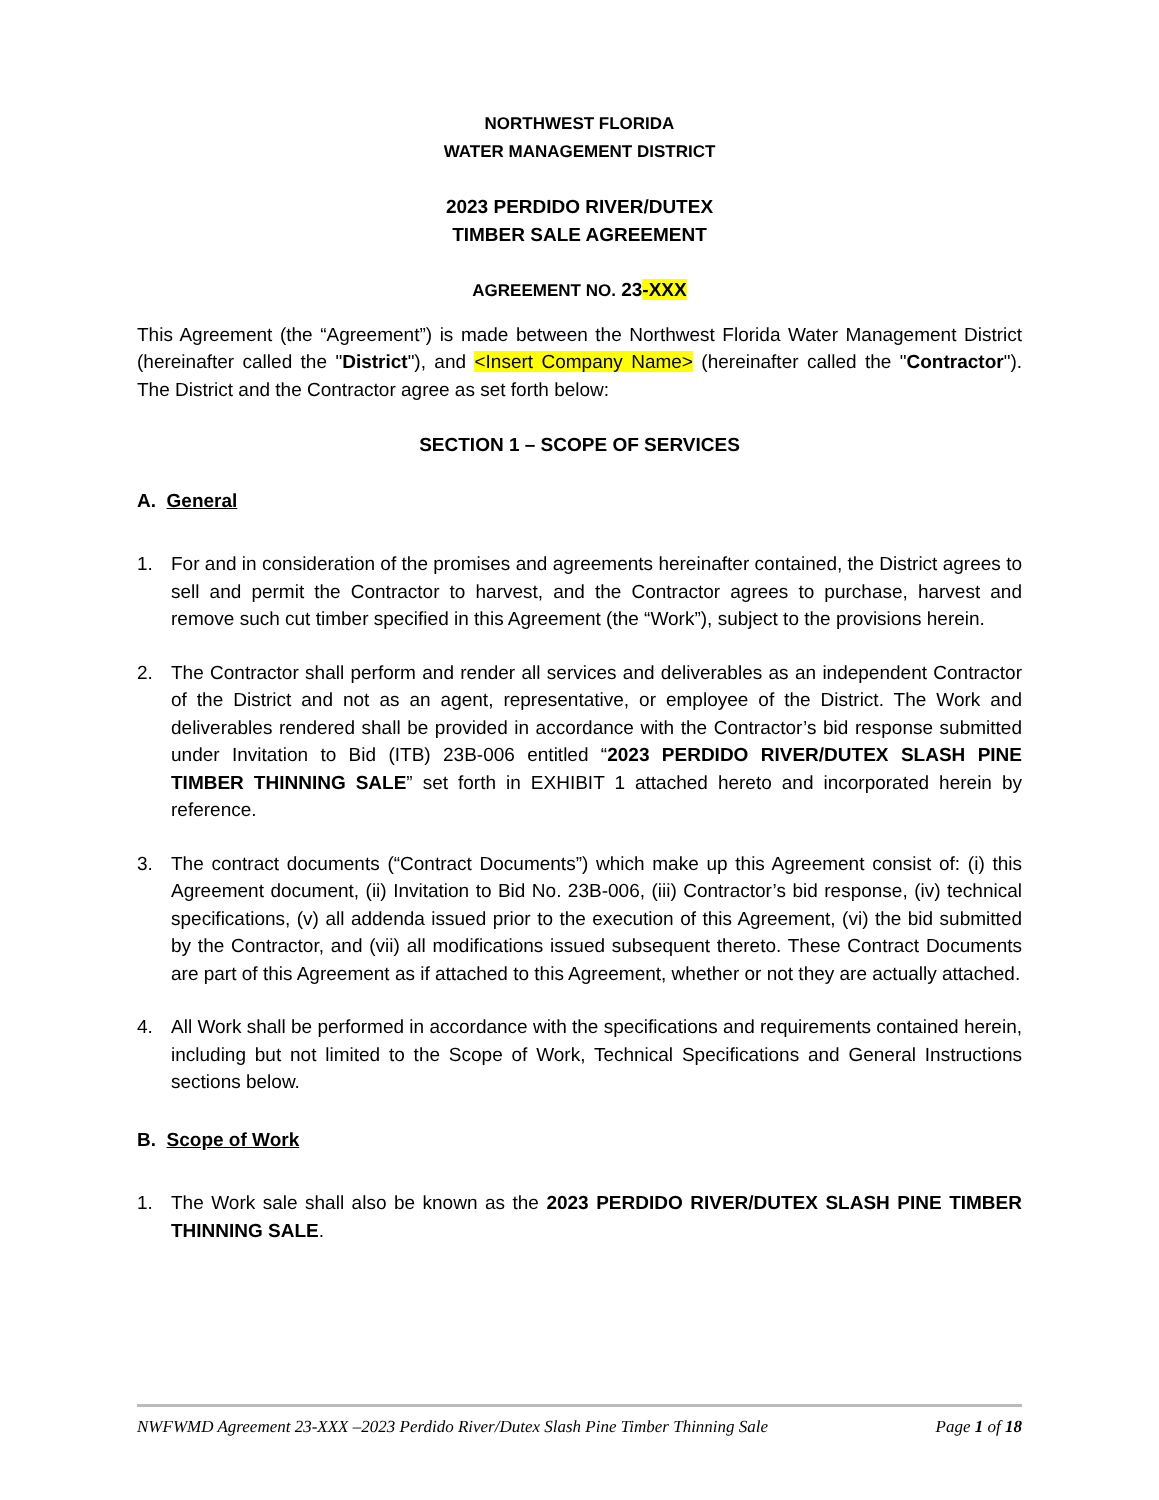NORTHWEST FLORIDA
WATER MANAGEMENT DISTRICT
2023 PERDIDO RIVER/DUTEX
TIMBER SALE AGREEMENT
AGREEMENT NO. 23-XXX
This Agreement (the “Agreement”) is made between the Northwest Florida Water Management District (hereinafter called the "District"), and <Insert Company Name> (hereinafter called the "Contractor"). The District and the Contractor agree as set forth below:
SECTION 1 – SCOPE OF SERVICES
A. General
1. For and in consideration of the promises and agreements hereinafter contained, the District agrees to sell and permit the Contractor to harvest, and the Contractor agrees to purchase, harvest and remove such cut timber specified in this Agreement (the “Work”), subject to the provisions herein.
2. The Contractor shall perform and render all services and deliverables as an independent Contractor of the District and not as an agent, representative, or employee of the District. The Work and deliverables rendered shall be provided in accordance with the Contractor’s bid response submitted under Invitation to Bid (ITB) 23B-006 entitled “2023 PERDIDO RIVER/DUTEX SLASH PINE TIMBER THINNING SALE” set forth in EXHIBIT 1 attached hereto and incorporated herein by reference.
3. The contract documents (“Contract Documents”) which make up this Agreement consist of: (i) this Agreement document, (ii) Invitation to Bid No. 23B-006, (iii) Contractor’s bid response, (iv) technical specifications, (v) all addenda issued prior to the execution of this Agreement, (vi) the bid submitted by the Contractor, and (vii) all modifications issued subsequent thereto. These Contract Documents are part of this Agreement as if attached to this Agreement, whether or not they are actually attached.
4. All Work shall be performed in accordance with the specifications and requirements contained herein, including but not limited to the Scope of Work, Technical Specifications and General Instructions sections below.
B. Scope of Work
1. The Work sale shall also be known as the 2023 PERDIDO RIVER/DUTEX SLASH PINE TIMBER THINNING SALE.
NWFWMD Agreement 23-XXX –2023 Perdido River/Dutex Slash Pine Timber Thinning Sale Page 1 of 18